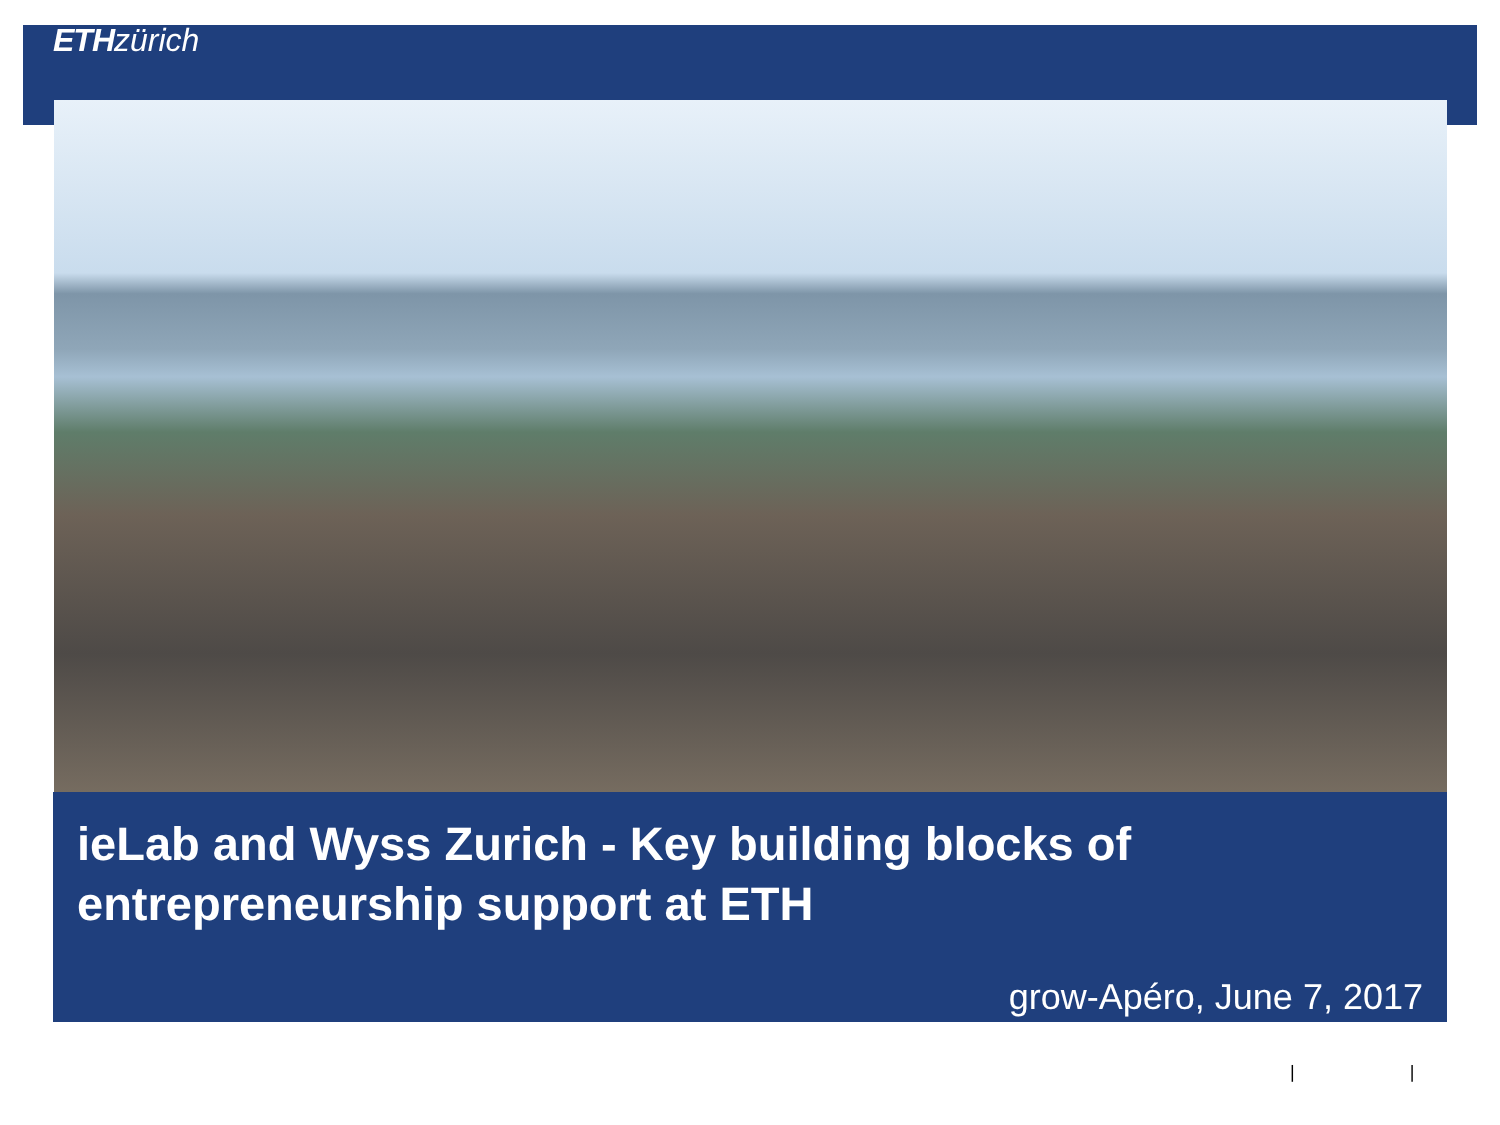ETH zürich
ieLab and Wyss Zurich - Key building blocks of entrepreneurship support at ETH
grow-Apéro, June 7, 2017
| |